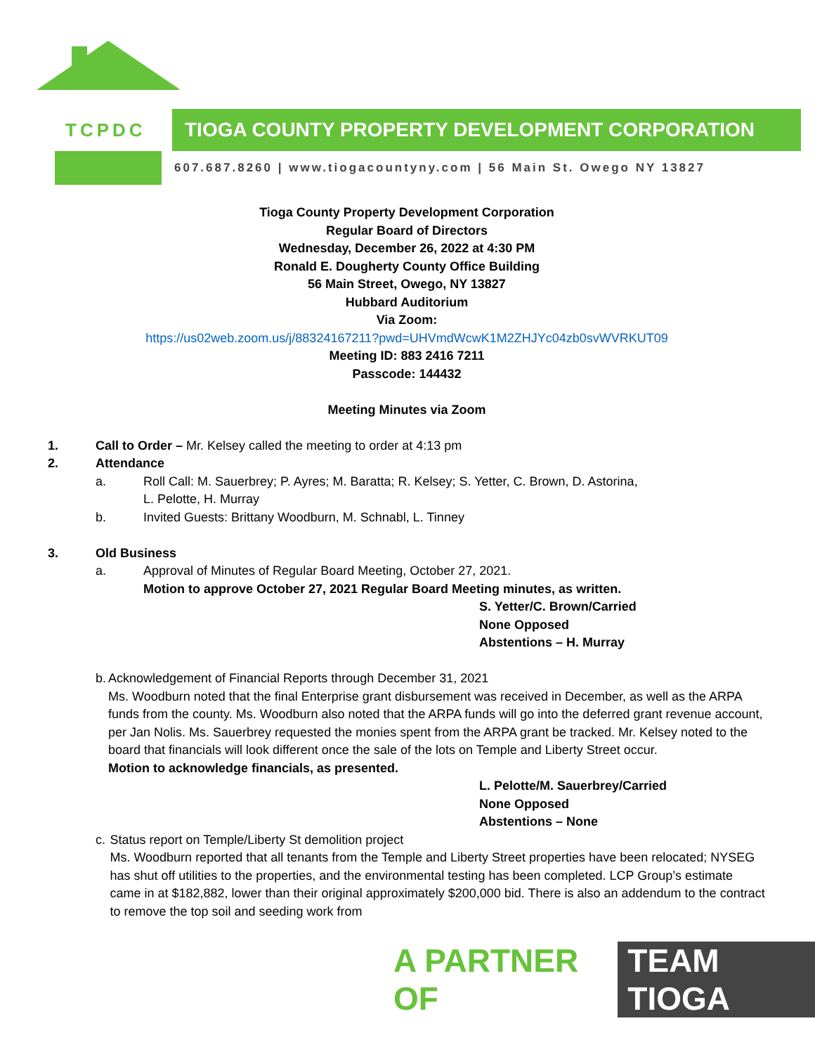TCPDC
TIOGA COUNTY PROPERTY DEVELOPMENT CORPORATION
607.687.8260 | www.tiogacountyny.com | 56 Main St. Owego NY 13827
Tioga County Property Development Corporation
Regular Board of Directors
Wednesday, December 26, 2022 at 4:30 PM
Ronald E. Dougherty County Office Building
56 Main Street, Owego, NY 13827
Hubbard Auditorium
Via Zoom:
https://us02web.zoom.us/j/88324167211?pwd=UHVmdWcwK1M2ZHJYc04zb0svWVRKUT09
Meeting ID: 883 2416 7211
Passcode: 144432
Meeting Minutes via Zoom
1. Call to Order – Mr. Kelsey called the meeting to order at 4:13 pm
2. Attendance
a. Roll Call: M. Sauerbrey; P. Ayres; M. Baratta; R. Kelsey; S. Yetter, C. Brown, D. Astorina,
L. Pelotte, H. Murray
b. Invited Guests: Brittany Woodburn, M. Schnabl, L. Tinney
3. Old Business
a. Approval of Minutes of Regular Board Meeting, October 27, 2021.
Motion to approve October 27, 2021 Regular Board Meeting minutes, as written.
S. Yetter/C. Brown/Carried
None Opposed
Abstentions – H. Murray
b. Acknowledgement of Financial Reports through December 31, 2021
Ms. Woodburn noted that the final Enterprise grant disbursement was received in December, as well as the ARPA funds from the county. Ms. Woodburn also noted that the ARPA funds will go into the deferred grant revenue account, per Jan Nolis. Ms. Sauerbrey requested the monies spent from the ARPA grant be tracked. Mr. Kelsey noted to the board that financials will look different once the sale of the lots on Temple and Liberty Street occur.
Motion to acknowledge financials, as presented.
L. Pelotte/M. Sauerbrey/Carried
None Opposed
Abstentions – None
c. Status report on Temple/Liberty St demolition project
Ms. Woodburn reported that all tenants from the Temple and Liberty Street properties have been relocated; NYSEG has shut off utilities to the properties, and the environmental testing has been completed. LCP Group’s estimate came in at $182,882, lower than their original approximately $200,000 bid. There is also an addendum to the contract to remove the top soil and seeding work from
A PARTNER OF TEAM TIOGA